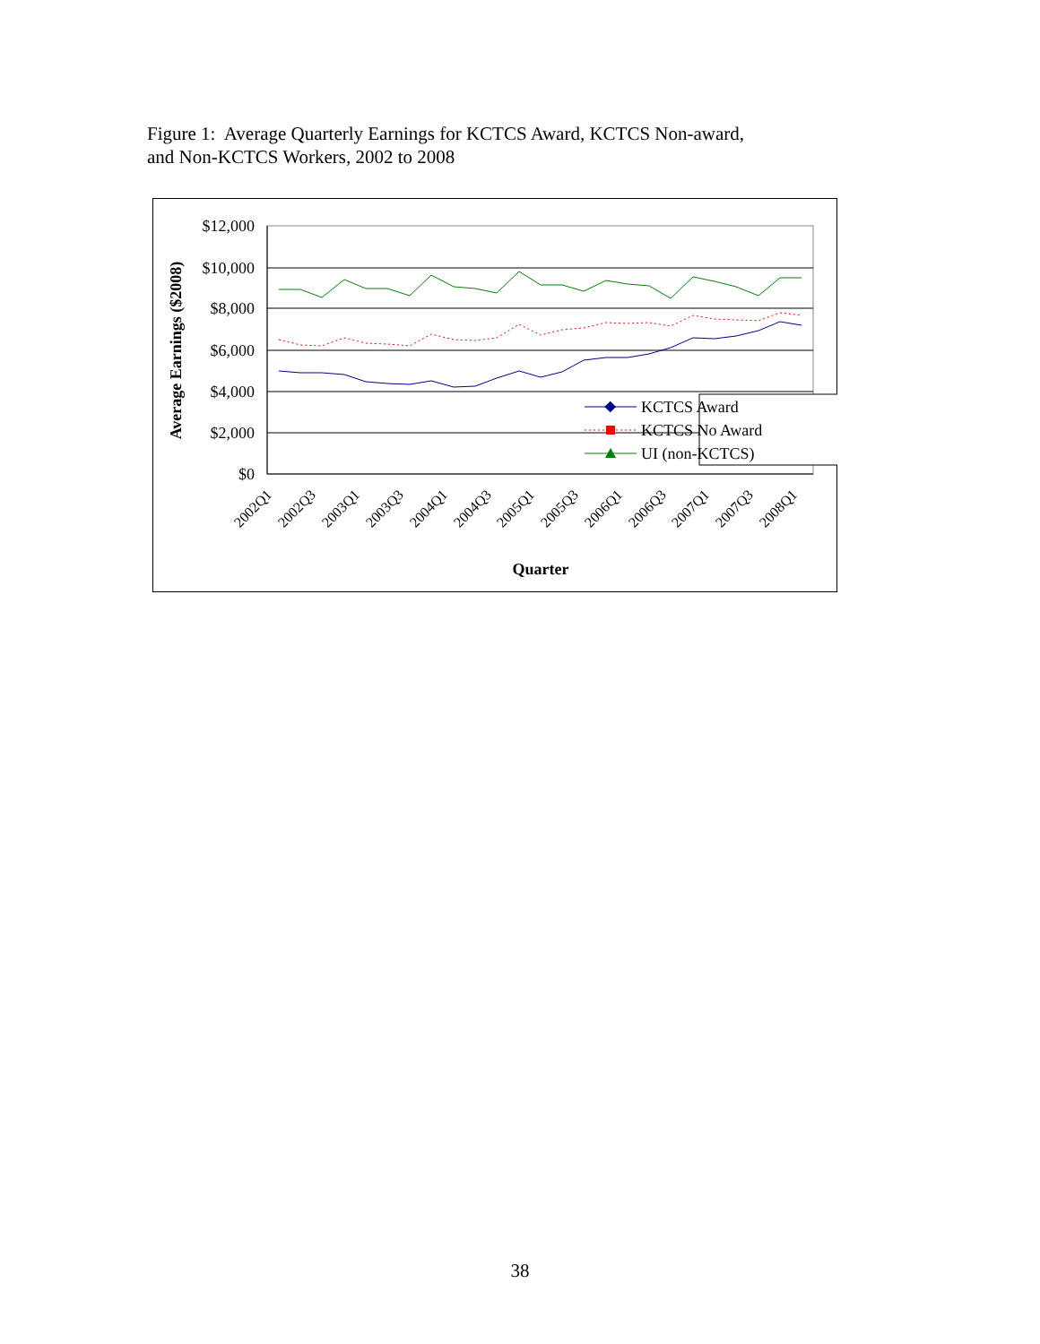Figure 1: Average Quarterly Earnings for KCTCS Award, KCTCS Non-award,
and Non-KCTCS Workers, 2002 to 2008
$12,000
$10,000
$8,000
$6,000
$4,000
$2,000
$0
Average Earnings ($2008)
KCTCS Award
KCTCS No Award
UI (non-KCTCS)
2002Q1
2002Q3
2003Q1
2003Q3
2004Q1
2004Q3
2005Q1
2005Q3
2006Q1
2006Q3
2007Q1
2007Q3
2008Q1
Quarter
38